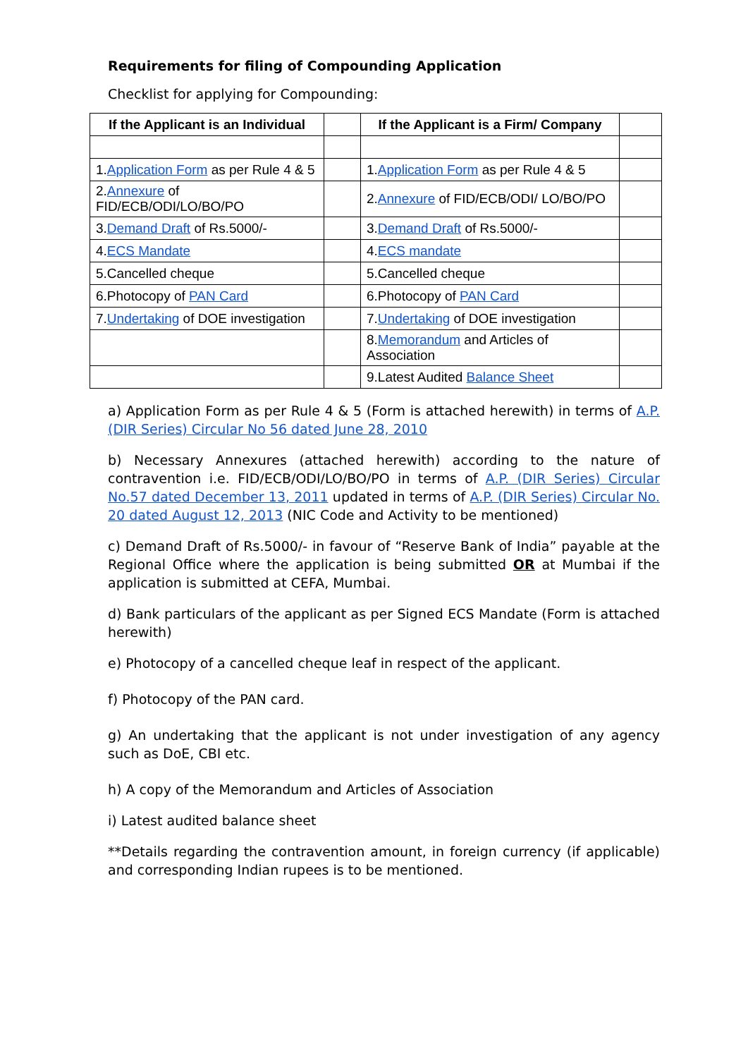Requirements for filing of Compounding Application
Checklist for applying for Compounding:
| If the Applicant is an Individual | | If the Applicant is a Firm/ Company | |
| --- | --- | --- | --- |
| 1. Application Form as per Rule 4 & 5 | | 1. Application Form as per Rule 4 & 5 | |
| 2. Annexure of FID/ECB/ODI/LO/BO/PO | | 2. Annexure of FID/ECB/ODI/ LO/BO/PO | |
| 3. Demand Draft of Rs.5000/- | | 3. Demand Draft of Rs.5000/- | |
| 4. ECS Mandate | | 4. ECS mandate | |
| 5.Cancelled cheque | | 5.Cancelled cheque | |
| 6.Photocopy of PAN Card | | 6.Photocopy of PAN Card | |
| 7. Undertaking of DOE investigation | | 7. Undertaking of DOE investigation | |
| | | 8. Memorandum and Articles of Association | |
| | | 9.Latest Audited Balance Sheet | |
a) Application Form as per Rule 4 & 5 (Form is attached herewith) in terms of A.P. (DIR Series) Circular No 56 dated June 28, 2010
b) Necessary Annexures (attached herewith) according to the nature of contravention i.e. FID/ECB/ODI/LO/BO/PO in terms of A.P. (DIR Series) Circular No.57 dated December 13, 2011 updated in terms of A.P. (DIR Series) Circular No. 20 dated August 12, 2013 (NIC Code and Activity to be mentioned)
c) Demand Draft of Rs.5000/- in favour of “Reserve Bank of India” payable at the Regional Office where the application is being submitted OR at Mumbai if the application is submitted at CEFA, Mumbai.
d) Bank particulars of the applicant as per Signed ECS Mandate (Form is attached herewith)
e) Photocopy of a cancelled cheque leaf in respect of the applicant.
f) Photocopy of the PAN card.
g) An undertaking that the applicant is not under investigation of any agency such as DoE, CBI etc.
h) A copy of the Memorandum and Articles of Association
i) Latest audited balance sheet
**Details regarding the contravention amount, in foreign currency (if applicable) and corresponding Indian rupees is to be mentioned.